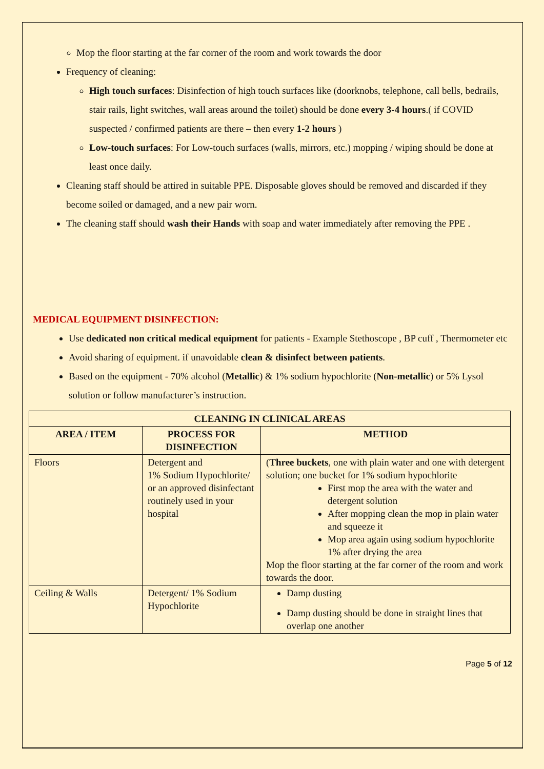Mop the floor starting at the far corner of the room and work towards the door
Frequency of cleaning:
High touch surfaces: Disinfection of high touch surfaces like (doorknobs, telephone, call bells, bedrails, stair rails, light switches, wall areas around the toilet) should be done every 3-4 hours.( if COVID suspected / confirmed patients are there – then every 1-2 hours )
Low-touch surfaces: For Low-touch surfaces (walls, mirrors, etc.) mopping / wiping should be done at least once daily.
Cleaning staff should be attired in suitable PPE. Disposable gloves should be removed and discarded if they become soiled or damaged, and a new pair worn.
The cleaning staff should wash their Hands with soap and water immediately after removing the PPE .
MEDICAL EQUIPMENT DISINFECTION:
Use dedicated non critical medical equipment for patients - Example Stethoscope , BP cuff , Thermometer etc
Avoid sharing of equipment. if unavoidable clean & disinfect between patients.
Based on the equipment - 70% alcohol (Metallic) & 1% sodium hypochlorite (Non-metallic) or 5% Lysol solution or follow manufacturer’s instruction.
| CLEANING IN CLINICAL AREAS | | |
| --- | --- | --- |
| AREA / ITEM | PROCESS FOR DISINFECTION | METHOD |
| Floors | Detergent and 1% Sodium Hypochlorite/ or an approved disinfectant routinely used in your hospital | ( Three buckets , one with plain water and one with detergent solution; one bucket for 1% sodium hypochlorite First mop the area with the water and detergent solution After mopping clean the mop in plain water and squeeze it Mop area again using sodium hypochlorite 1% after drying the area Mop the floor starting at the far corner of the room and work towards the door. |
| Ceiling & Walls | Detergent/ 1% Sodium Hypochlorite | Damp dusting Damp dusting should be done in straight lines that overlap one another |
Page 5 of 12